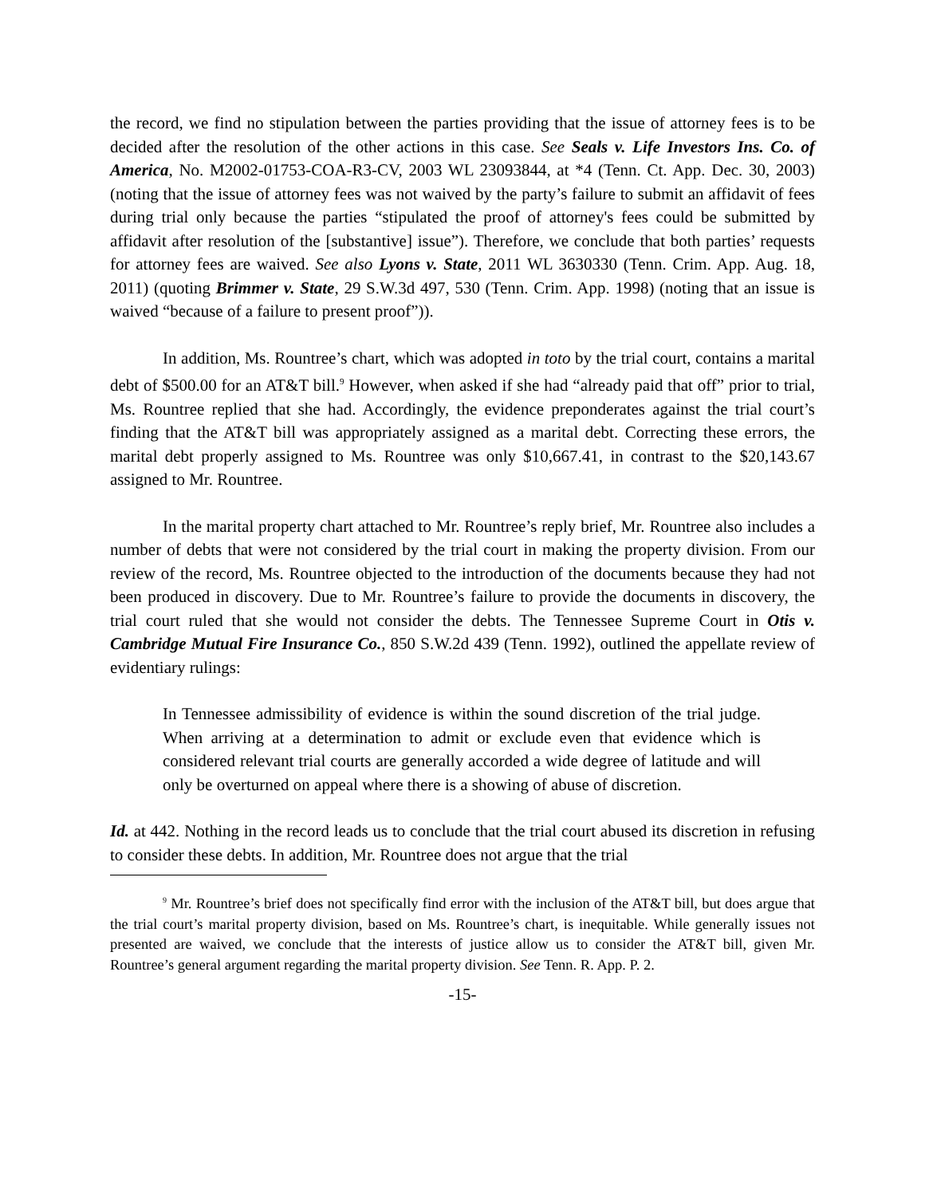the record, we find no stipulation between the parties providing that the issue of attorney fees is to be decided after the resolution of the other actions in this case. See Seals v. Life Investors Ins. Co. of America, No. M2002-01753-COA-R3-CV, 2003 WL 23093844, at *4 (Tenn. Ct. App. Dec. 30, 2003) (noting that the issue of attorney fees was not waived by the party’s failure to submit an affidavit of fees during trial only because the parties “stipulated the proof of attorney's fees could be submitted by affidavit after resolution of the [substantive] issue”). Therefore, we conclude that both parties’ requests for attorney fees are waived. See also Lyons v. State, 2011 WL 3630330 (Tenn. Crim. App. Aug. 18, 2011) (quoting Brimmer v. State, 29 S.W.3d 497, 530 (Tenn. Crim. App. 1998) (noting that an issue is waived “because of a failure to present proof”)).
In addition, Ms. Rountree’s chart, which was adopted in toto by the trial court, contains a marital debt of $500.00 for an AT&T bill.<sup>9</sup> However, when asked if she had “already paid that off” prior to trial, Ms. Rountree replied that she had. Accordingly, the evidence preponderates against the trial court’s finding that the AT&T bill was appropriately assigned as a marital debt. Correcting these errors, the marital debt properly assigned to Ms. Rountree was only $10,667.41, in contrast to the $20,143.67 assigned to Mr. Rountree.
In the marital property chart attached to Mr. Rountree’s reply brief, Mr. Rountree also includes a number of debts that were not considered by the trial court in making the property division. From our review of the record, Ms. Rountree objected to the introduction of the documents because they had not been produced in discovery. Due to Mr. Rountree’s failure to provide the documents in discovery, the trial court ruled that she would not consider the debts. The Tennessee Supreme Court in Otis v. Cambridge Mutual Fire Insurance Co., 850 S.W.2d 439 (Tenn. 1992), outlined the appellate review of evidentiary rulings:
In Tennessee admissibility of evidence is within the sound discretion of the trial judge. When arriving at a determination to admit or exclude even that evidence which is considered relevant trial courts are generally accorded a wide degree of latitude and will only be overturned on appeal where there is a showing of abuse of discretion.
Id. at 442. Nothing in the record leads us to conclude that the trial court abused its discretion in refusing to consider these debts. In addition, Mr. Rountree does not argue that the trial
<sup>9</sup> Mr. Rountree’s brief does not specifically find error with the inclusion of the AT&T bill, but does argue that the trial court’s marital property division, based on Ms. Rountree’s chart, is inequitable. While generally issues not presented are waived, we conclude that the interests of justice allow us to consider the AT&T bill, given Mr. Rountree’s general argument regarding the marital property division. See Tenn. R. App. P. 2.
-15-